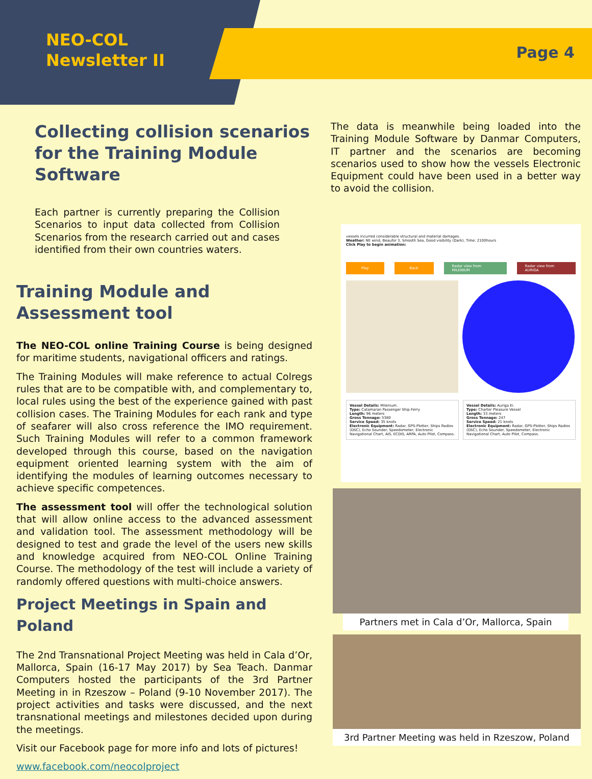NEO-COL
Newsletter II
Page 4
Collecting collision scenarios for the Training Module Software
Each partner is currently preparing the Collision Scenarios to input data collected from Collision Scenarios from the research carried out and cases identified from their own countries waters.
Training Module and Assessment tool
The NEO-COL online Training Course is being designed for maritime students, navigational officers and ratings.
The Training Modules will make reference to actual Colregs rules that are to be compatible with, and complementary to, local rules using the best of the experience gained with past collision cases. The Training Modules for each rank and type of seafarer will also cross reference the IMO requirement. Such Training Modules will refer to a common framework developed through this course, based on the navigation equipment oriented learning system with the aim of identifying the modules of learning outcomes necessary to achieve specific competences.
The assessment tool will offer the technological solution that will allow online access to the advanced assessment and validation tool. The assessment methodology will be designed to test and grade the level of the users new skills and knowledge acquired from NEO-COL Online Training Course. The methodology of the test will include a variety of randomly offered questions with multi-choice answers.
Project Meetings in Spain and Poland
The 2nd Transnational Project Meeting was held in Cala d’Or, Mallorca, Spain (16-17 May 2017) by Sea Teach. Danmar Computers hosted the participants of the 3rd Partner Meeting in in Rzeszow – Poland (9-10 November 2017). The project activities and tasks were discussed, and the next transnational meetings and milestones decided upon during the meetings.
Visit our Facebook page for more info and lots of pictures!
www.facebook.com/neocolproject
The data is meanwhile being loaded into the Training Module Software by Danmar Computers, IT partner and the scenarios are becoming scenarios used to show how the vessels Electronic Equipment could have been used in a better way to avoid the collision.
vessels incurred considerable structural and material damages.
Weather: NE wind, Beaufor 3, Smooth Sea, Good visibility (Dark), Time: 2100hours
Click Play to begin animation:
Play Back Radar view from MILENIUM Radar view from AURIGA
Vessel Details: Milenium.
Type: Catamaran Passenger Ship-Ferry
Length: 96 meters
Gross Tonnage: 5380
Service Speed: 35 knots
Electronic Equipment: Radar, GPS-Plotter, Ships Radios (DSC), Echo Sounder, Speedometer, Electronic Navigational Chart, AIS, ECDIS, ARPA, Auto Pilot, Compass.
Vessel Details: Auriga Ei.
Type: Charter Pleasure Vessel
Length: 33 meters
Gross Tonnage: 247
Service Speed: 21 knots
Electronic Equipment: Radar, GPS-Plotter, Ships Radios (DSC), Echo Sounder, Speedometer, Electronic Navigational Chart, Auto Pilot, Compass.
Partners met in Cala d’Or, Mallorca, Spain
3rd Partner Meeting was held in Rzeszow, Poland